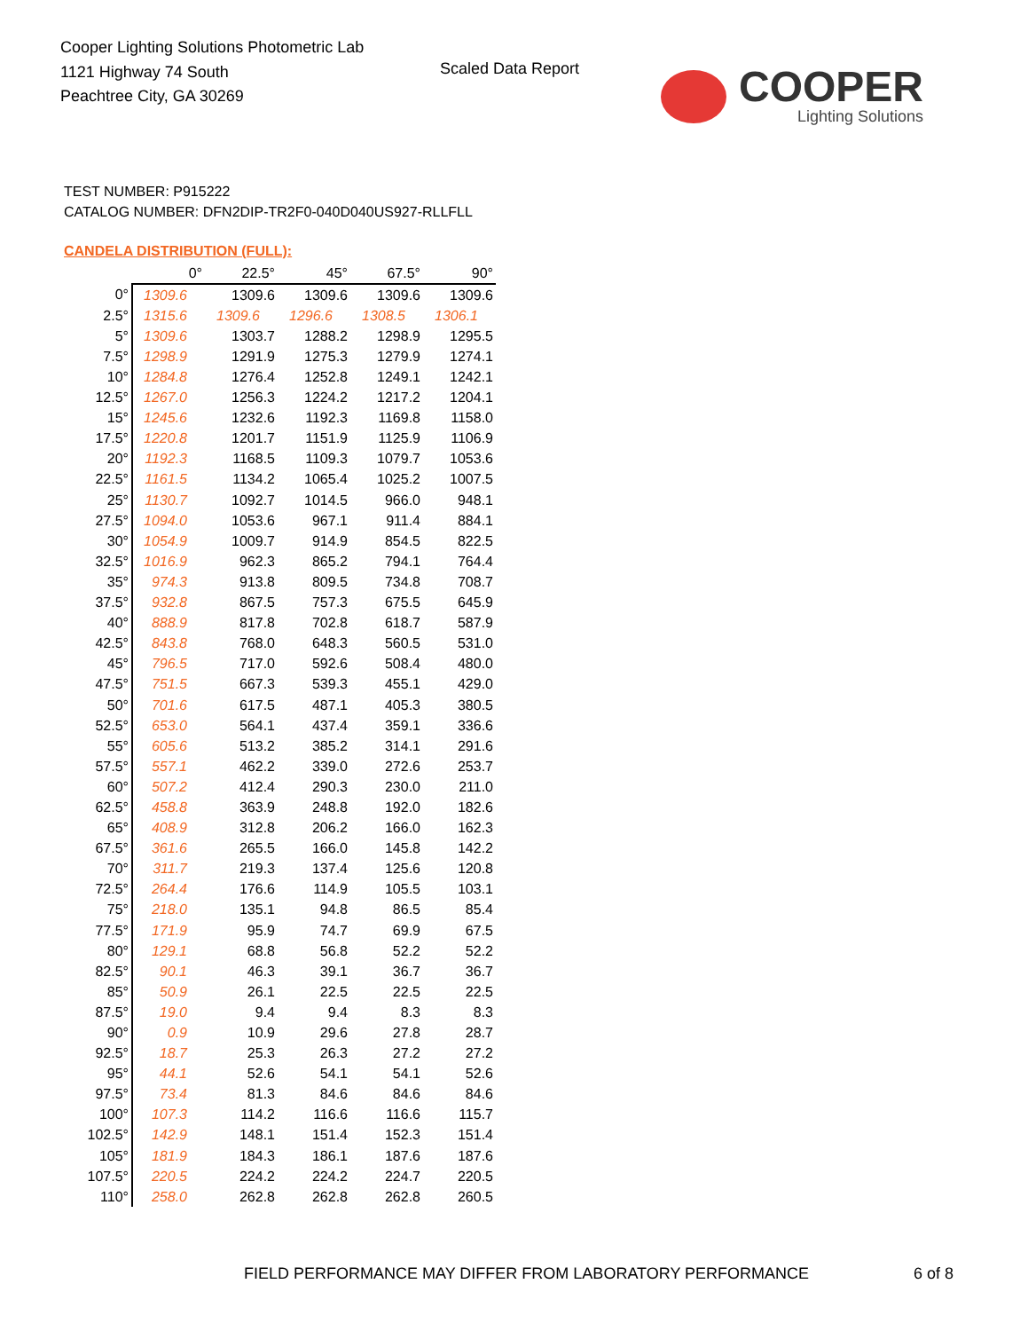Cooper Lighting Solutions Photometric Lab
1121 Highway 74 South
Peachtree City, GA 30269
Scaled Data Report
COOPER
Lighting Solutions
TEST NUMBER: P915222
CATALOG NUMBER: DFN2DIP-TR2F0-040D040US927-RLLFLL
CANDELA DISTRIBUTION (FULL):
| | 0° | 22.5° | 45° | 67.5° | 90° |
| --- | --- | --- | --- | --- | --- |
| 0° | 1309.6 | 1309.6 | 1309.6 | 1309.6 | 1309.6 |
| 2.5° | 1315.6 | 1309.6 | 1296.6 | 1308.5 | 1306.1 |
| 5° | 1309.6 | 1303.7 | 1288.2 | 1298.9 | 1295.5 |
| 7.5° | 1298.9 | 1291.9 | 1275.3 | 1279.9 | 1274.1 |
| 10° | 1284.8 | 1276.4 | 1252.8 | 1249.1 | 1242.1 |
| 12.5° | 1267.0 | 1256.3 | 1224.2 | 1217.2 | 1204.1 |
| 15° | 1245.6 | 1232.6 | 1192.3 | 1169.8 | 1158.0 |
| 17.5° | 1220.8 | 1201.7 | 1151.9 | 1125.9 | 1106.9 |
| 20° | 1192.3 | 1168.5 | 1109.3 | 1079.7 | 1053.6 |
| 22.5° | 1161.5 | 1134.2 | 1065.4 | 1025.2 | 1007.5 |
| 25° | 1130.7 | 1092.7 | 1014.5 | 966.0 | 948.1 |
| 27.5° | 1094.0 | 1053.6 | 967.1 | 911.4 | 884.1 |
| 30° | 1054.9 | 1009.7 | 914.9 | 854.5 | 822.5 |
| 32.5° | 1016.9 | 962.3 | 865.2 | 794.1 | 764.4 |
| 35° | 974.3 | 913.8 | 809.5 | 734.8 | 708.7 |
| 37.5° | 932.8 | 867.5 | 757.3 | 675.5 | 645.9 |
| 40° | 888.9 | 817.8 | 702.8 | 618.7 | 587.9 |
| 42.5° | 843.8 | 768.0 | 648.3 | 560.5 | 531.0 |
| 45° | 796.5 | 717.0 | 592.6 | 508.4 | 480.0 |
| 47.5° | 751.5 | 667.3 | 539.3 | 455.1 | 429.0 |
| 50° | 701.6 | 617.5 | 487.1 | 405.3 | 380.5 |
| 52.5° | 653.0 | 564.1 | 437.4 | 359.1 | 336.6 |
| 55° | 605.6 | 513.2 | 385.2 | 314.1 | 291.6 |
| 57.5° | 557.1 | 462.2 | 339.0 | 272.6 | 253.7 |
| 60° | 507.2 | 412.4 | 290.3 | 230.0 | 211.0 |
| 62.5° | 458.8 | 363.9 | 248.8 | 192.0 | 182.6 |
| 65° | 408.9 | 312.8 | 206.2 | 166.0 | 162.3 |
| 67.5° | 361.6 | 265.5 | 166.0 | 145.8 | 142.2 |
| 70° | 311.7 | 219.3 | 137.4 | 125.6 | 120.8 |
| 72.5° | 264.4 | 176.6 | 114.9 | 105.5 | 103.1 |
| 75° | 218.0 | 135.1 | 94.8 | 86.5 | 85.4 |
| 77.5° | 171.9 | 95.9 | 74.7 | 69.9 | 67.5 |
| 80° | 129.1 | 68.8 | 56.8 | 52.2 | 52.2 |
| 82.5° | 90.1 | 46.3 | 39.1 | 36.7 | 36.7 |
| 85° | 50.9 | 26.1 | 22.5 | 22.5 | 22.5 |
| 87.5° | 19.0 | 9.4 | 9.4 | 8.3 | 8.3 |
| 90° | 0.9 | 10.9 | 29.6 | 27.8 | 28.7 |
| 92.5° | 18.7 | 25.3 | 26.3 | 27.2 | 27.2 |
| 95° | 44.1 | 52.6 | 54.1 | 54.1 | 52.6 |
| 97.5° | 73.4 | 81.3 | 84.6 | 84.6 | 84.6 |
| 100° | 107.3 | 114.2 | 116.6 | 116.6 | 115.7 |
| 102.5° | 142.9 | 148.1 | 151.4 | 152.3 | 151.4 |
| 105° | 181.9 | 184.3 | 186.1 | 187.6 | 187.6 |
| 107.5° | 220.5 | 224.2 | 224.2 | 224.7 | 220.5 |
| 110° | 258.0 | 262.8 | 262.8 | 262.8 | 260.5 |
FIELD PERFORMANCE MAY DIFFER FROM LABORATORY PERFORMANCE
6 of 8